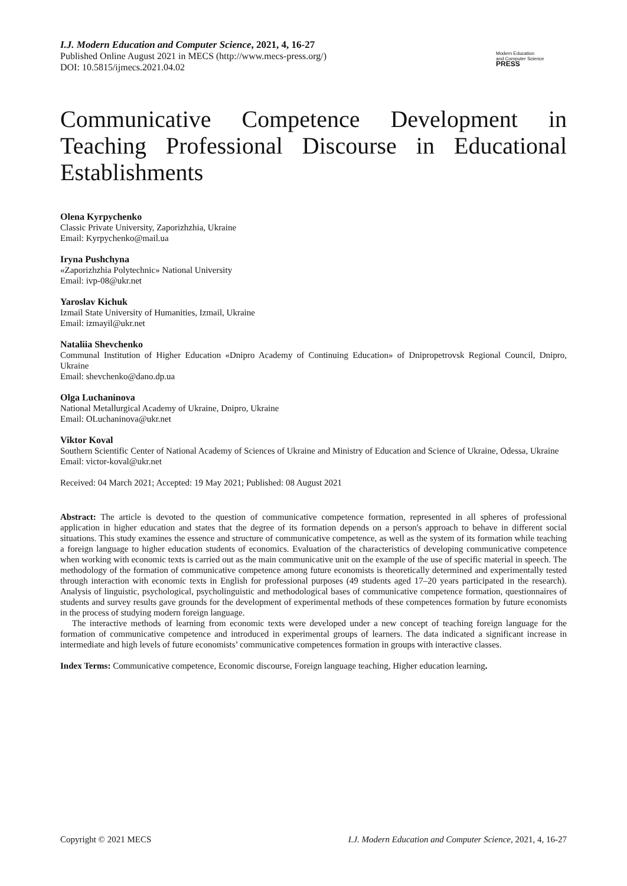I.J. Modern Education and Computer Science, 2021, 4, 16-27
Published Online August 2021 in MECS (http://www.mecs-press.org/)
DOI: 10.5815/ijmecs.2021.04.02
Modern Education
and Computer Science
PRESS
Communicative Competence Development in Teaching Professional Discourse in Educational Establishments
Olena Kyrpychenko
Classic Private University, Zaporizhzhia, Ukraine
Email: Kyrpychenko@mail.ua
Iryna Pushchyna
«Zaporizhzhia Polytechnic» National University
Email: ivp-08@ukr.net
Yaroslav Kichuk
Izmail State University of Humanities, Izmail, Ukraine
Email: izmayil@ukr.net
Nataliia Shevchenko
Communal Institution of Higher Education «Dnipro Academy of Continuing Education» of Dnipropetrovsk Regional Council, Dnipro, Ukraine
Email: shevchenko@dano.dp.ua
Olga Luchaninova
National Metallurgical Academy of Ukraine, Dnipro, Ukraine
Email: OLuchaninova@ukr.net
Viktor Koval
Southern Scientific Center of National Academy of Sciences of Ukraine and Ministry of Education and Science of Ukraine, Odessa, Ukraine
Email: victor-koval@ukr.net
Received: 04 March 2021; Accepted: 19 May 2021; Published: 08 August 2021
Abstract: The article is devoted to the question of communicative competence formation, represented in all spheres of professional application in higher education and states that the degree of its formation depends on a person's approach to behave in different social situations. This study examines the essence and structure of communicative competence, as well as the system of its formation while teaching a foreign language to higher education students of economics. Evaluation of the characteristics of developing communicative competence when working with economic texts is carried out as the main communicative unit on the example of the use of specific material in speech. The methodology of the formation of communicative competence among future economists is theoretically determined and experimentally tested through interaction with economic texts in English for professional purposes (49 students aged 17–20 years participated in the research). Analysis of linguistic, psychological, psycholinguistic and methodological bases of communicative competence formation, questionnaires of students and survey results gave grounds for the development of experimental methods of these competences formation by future economists in the process of studying modern foreign language.
The interactive methods of learning from economic texts were developed under a new concept of teaching foreign language for the formation of communicative competence and introduced in experimental groups of learners. The data indicated a significant increase in intermediate and high levels of future economists’ communicative competences formation in groups with interactive classes.
Index Terms: Communicative competence, Economic discourse, Foreign language teaching, Higher education learning.
Copyright © 2021 MECS I.J. Modern Education and Computer Science, 2021, 4, 16-27